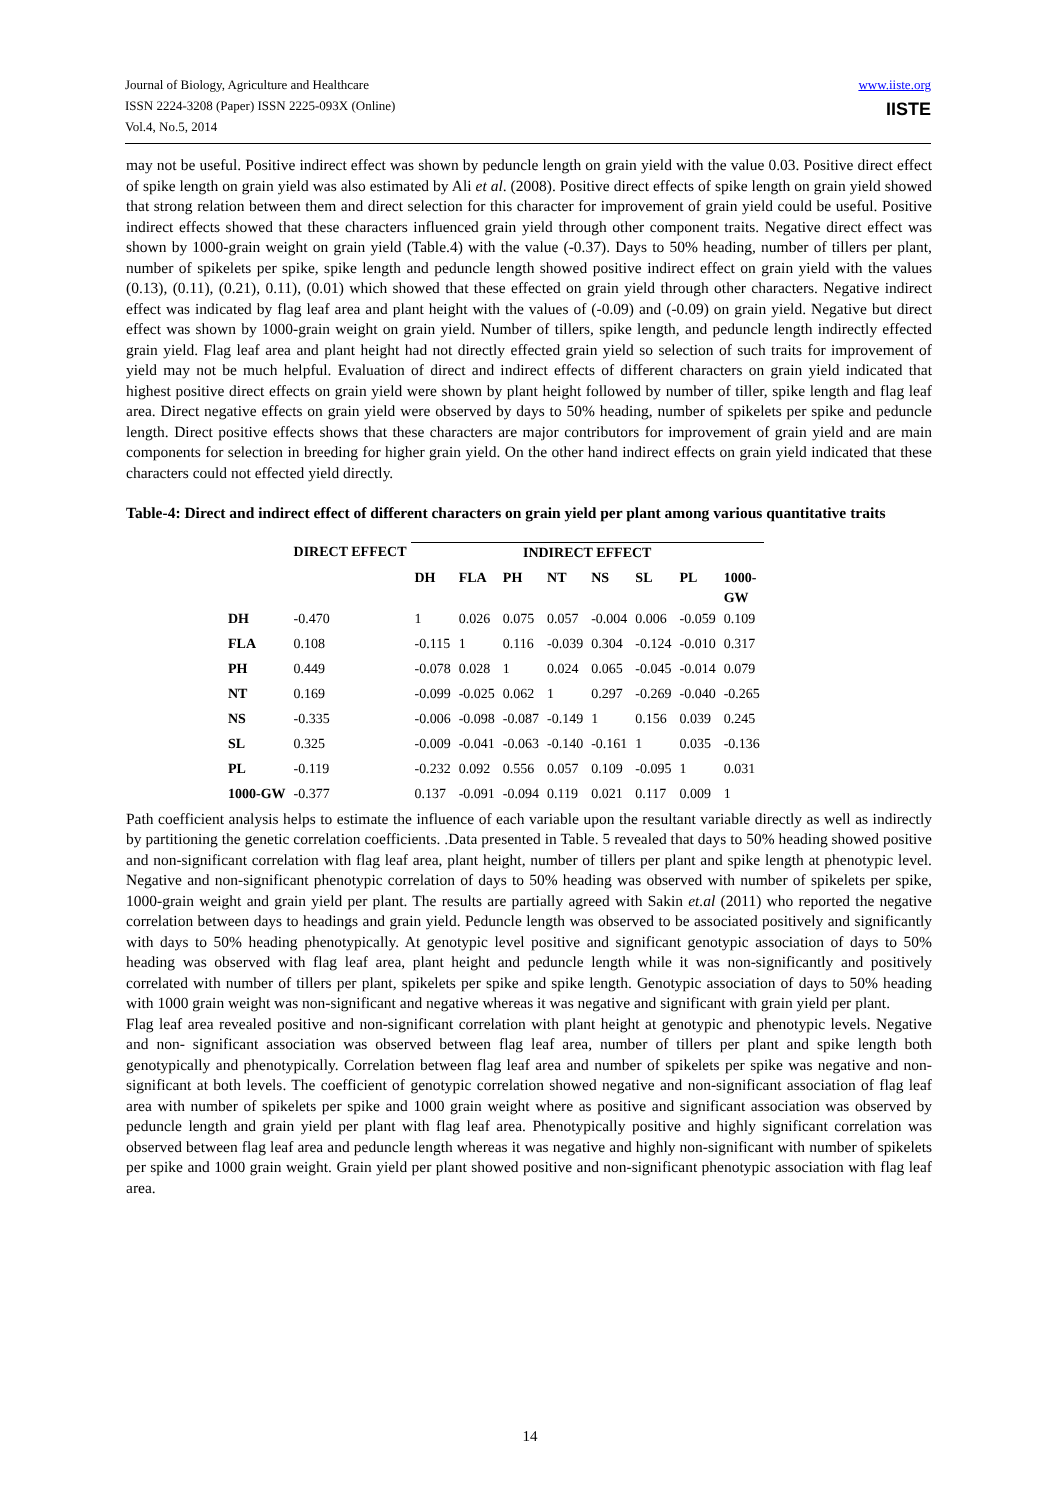Journal of Biology, Agriculture and Healthcare
ISSN 2224-3208 (Paper) ISSN 2225-093X (Online)
Vol.4, No.5, 2014
www.iiste.org
IISTE
may not be useful. Positive indirect effect was shown by peduncle length on grain yield with the value 0.03. Positive direct effect of spike length on grain yield was also estimated by Ali et al. (2008). Positive direct effects of spike length on grain yield showed that strong relation between them and direct selection for this character for improvement of grain yield could be useful. Positive indirect effects showed that these characters influenced grain yield through other component traits. Negative direct effect was shown by 1000-grain weight on grain yield (Table.4) with the value (-0.37). Days to 50% heading, number of tillers per plant, number of spikelets per spike, spike length and peduncle length showed positive indirect effect on grain yield with the values (0.13), (0.11), (0.21), 0.11), (0.01) which showed that these effected on grain yield through other characters. Negative indirect effect was indicated by flag leaf area and plant height with the values of (-0.09) and (-0.09) on grain yield. Negative but direct effect was shown by 1000-grain weight on grain yield. Number of tillers, spike length, and peduncle length indirectly effected grain yield. Flag leaf area and plant height had not directly effected grain yield so selection of such traits for improvement of yield may not be much helpful. Evaluation of direct and indirect effects of different characters on grain yield indicated that highest positive direct effects on grain yield were shown by plant height followed by number of tiller, spike length and flag leaf area. Direct negative effects on grain yield were observed by days to 50% heading, number of spikelets per spike and peduncle length. Direct positive effects shows that these characters are major contributors for improvement of grain yield and are main components for selection in breeding for higher grain yield. On the other hand indirect effects on grain yield indicated that these characters could not effected yield directly.
Table-4: Direct and indirect effect of different characters on grain yield per plant among various quantitative traits
| | DIRECT EFFECT | INDIRECT EFFECT | | | | | | | |
| --- | --- | --- | --- | --- | --- | --- | --- | --- | --- |
| | | DH | FLA | PH | NT | NS | SL | PL | 1000- GW |
| DH | -0.470 | 1 | 0.026 | 0.075 | 0.057 | -0.004 | 0.006 | -0.059 | 0.109 |
| FLA | 0.108 | -0.115 | 1 | 0.116 | -0.039 | 0.304 | -0.124 | -0.010 | 0.317 |
| PH | 0.449 | -0.078 | 0.028 | 1 | 0.024 | 0.065 | -0.045 | -0.014 | 0.079 |
| NT | 0.169 | -0.099 | -0.025 | 0.062 | 1 | 0.297 | -0.269 | -0.040 | -0.265 |
| NS | -0.335 | -0.006 | -0.098 | -0.087 | -0.149 | 1 | 0.156 | 0.039 | 0.245 |
| SL | 0.325 | -0.009 | -0.041 | -0.063 | -0.140 | -0.161 | 1 | 0.035 | -0.136 |
| PL | -0.119 | -0.232 | 0.092 | 0.556 | 0.057 | 0.109 | -0.095 | 1 | 0.031 |
| 1000-GW | -0.377 | 0.137 | -0.091 | -0.094 | 0.119 | 0.021 | 0.117 | 0.009 | 1 |
Path coefficient analysis helps to estimate the influence of each variable upon the resultant variable directly as well as indirectly by partitioning the genetic correlation coefficients. .Data presented in Table. 5 revealed that days to 50% heading showed positive and non-significant correlation with flag leaf area, plant height, number of tillers per plant and spike length at phenotypic level. Negative and non-significant phenotypic correlation of days to 50% heading was observed with number of spikelets per spike, 1000-grain weight and grain yield per plant. The results are partially agreed with Sakin et.al (2011) who reported the negative correlation between days to headings and grain yield. Peduncle length was observed to be associated positively and significantly with days to 50% heading phenotypically. At genotypic level positive and significant genotypic association of days to 50% heading was observed with flag leaf area, plant height and peduncle length while it was non-significantly and positively correlated with number of tillers per plant, spikelets per spike and spike length. Genotypic association of days to 50% heading with 1000 grain weight was non-significant and negative whereas it was negative and significant with grain yield per plant.
Flag leaf area revealed positive and non-significant correlation with plant height at genotypic and phenotypic levels. Negative and non- significant association was observed between flag leaf area, number of tillers per plant and spike length both genotypically and phenotypically. Correlation between flag leaf area and number of spikelets per spike was negative and non-significant at both levels. The coefficient of genotypic correlation showed negative and non-significant association of flag leaf area with number of spikelets per spike and 1000 grain weight where as positive and significant association was observed by peduncle length and grain yield per plant with flag leaf area. Phenotypically positive and highly significant correlation was observed between flag leaf area and peduncle length whereas it was negative and highly non-significant with number of spikelets per spike and 1000 grain weight. Grain yield per plant showed positive and non-significant phenotypic association with flag leaf area.
14